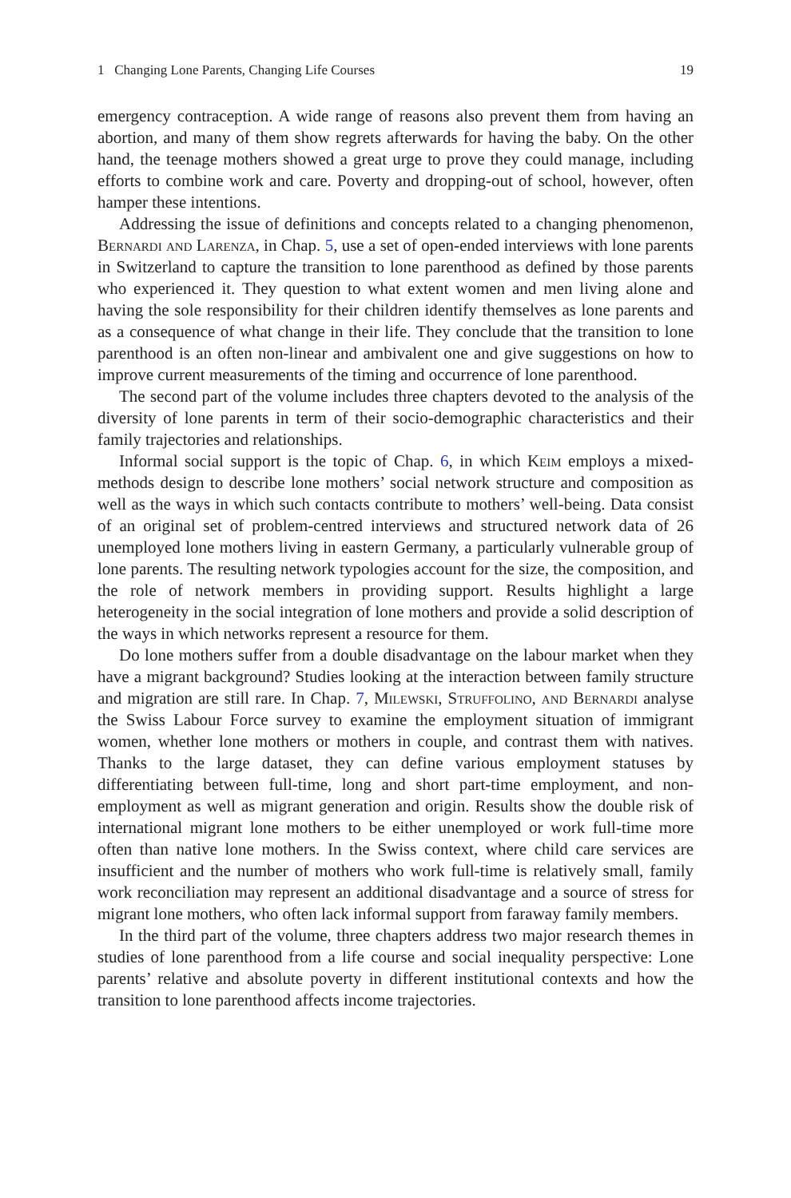1 Changing Lone Parents, Changing Life Courses 19
emergency contraception. A wide range of reasons also prevent them from having an abortion, and many of them show regrets afterwards for having the baby. On the other hand, the teenage mothers showed a great urge to prove they could manage, including efforts to combine work and care. Poverty and dropping-out of school, however, often hamper these intentions.
Addressing the issue of definitions and concepts related to a changing phenomenon, Bernardi and Larenza, in Chap. 5, use a set of open-ended interviews with lone parents in Switzerland to capture the transition to lone parenthood as defined by those parents who experienced it. They question to what extent women and men living alone and having the sole responsibility for their children identify themselves as lone parents and as a consequence of what change in their life. They conclude that the transition to lone parenthood is an often non-linear and ambivalent one and give suggestions on how to improve current measurements of the timing and occurrence of lone parenthood.
The second part of the volume includes three chapters devoted to the analysis of the diversity of lone parents in term of their socio-demographic characteristics and their family trajectories and relationships.
Informal social support is the topic of Chap. 6, in which Keim employs a mixed-methods design to describe lone mothers’ social network structure and composition as well as the ways in which such contacts contribute to mothers’ well-being. Data consist of an original set of problem-centred interviews and structured network data of 26 unemployed lone mothers living in eastern Germany, a particularly vulnerable group of lone parents. The resulting network typologies account for the size, the composition, and the role of network members in providing support. Results highlight a large heterogeneity in the social integration of lone mothers and provide a solid description of the ways in which networks represent a resource for them.
Do lone mothers suffer from a double disadvantage on the labour market when they have a migrant background? Studies looking at the interaction between family structure and migration are still rare. In Chap. 7, Milewski, Struffolino, and Bernardi analyse the Swiss Labour Force survey to examine the employment situation of immigrant women, whether lone mothers or mothers in couple, and contrast them with natives. Thanks to the large dataset, they can define various employment statuses by differentiating between full-time, long and short part-time employment, and non-employment as well as migrant generation and origin. Results show the double risk of international migrant lone mothers to be either unemployed or work full-time more often than native lone mothers. In the Swiss context, where child care services are insufficient and the number of mothers who work full-time is relatively small, family work reconciliation may represent an additional disadvantage and a source of stress for migrant lone mothers, who often lack informal support from faraway family members.
In the third part of the volume, three chapters address two major research themes in studies of lone parenthood from a life course and social inequality perspective: Lone parents’ relative and absolute poverty in different institutional contexts and how the transition to lone parenthood affects income trajectories.